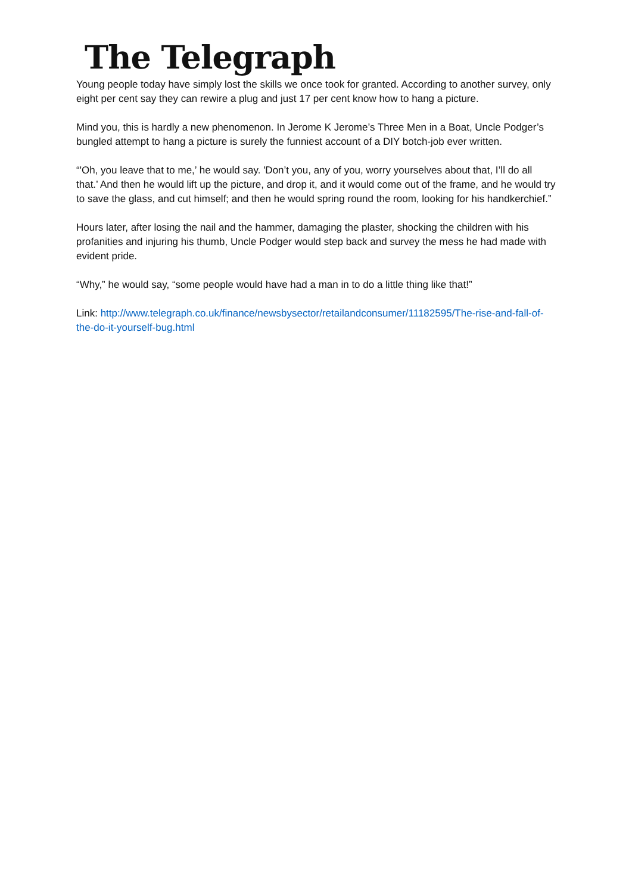The Telegraph
Young people today have simply lost the skills we once took for granted. According to another survey, only eight per cent say they can rewire a plug and just 17 per cent know how to hang a picture.
Mind you, this is hardly a new phenomenon. In Jerome K Jerome’s Three Men in a Boat, Uncle Podger’s bungled attempt to hang a picture is surely the funniest account of a DIY botch-job ever written.
“'Oh, you leave that to me,’ he would say. 'Don’t you, any of you, worry yourselves about that, I’ll do all that.’ And then he would lift up the picture, and drop it, and it would come out of the frame, and he would try to save the glass, and cut himself; and then he would spring round the room, looking for his handkerchief.”
Hours later, after losing the nail and the hammer, damaging the plaster, shocking the children with his profanities and injuring his thumb, Uncle Podger would step back and survey the mess he had made with evident pride.
“Why,” he would say, “some people would have had a man in to do a little thing like that!”
Link: http://www.telegraph.co.uk/finance/newsbysector/retailandconsumer/11182595/The-rise-and-fall-of-the-do-it-yourself-bug.html